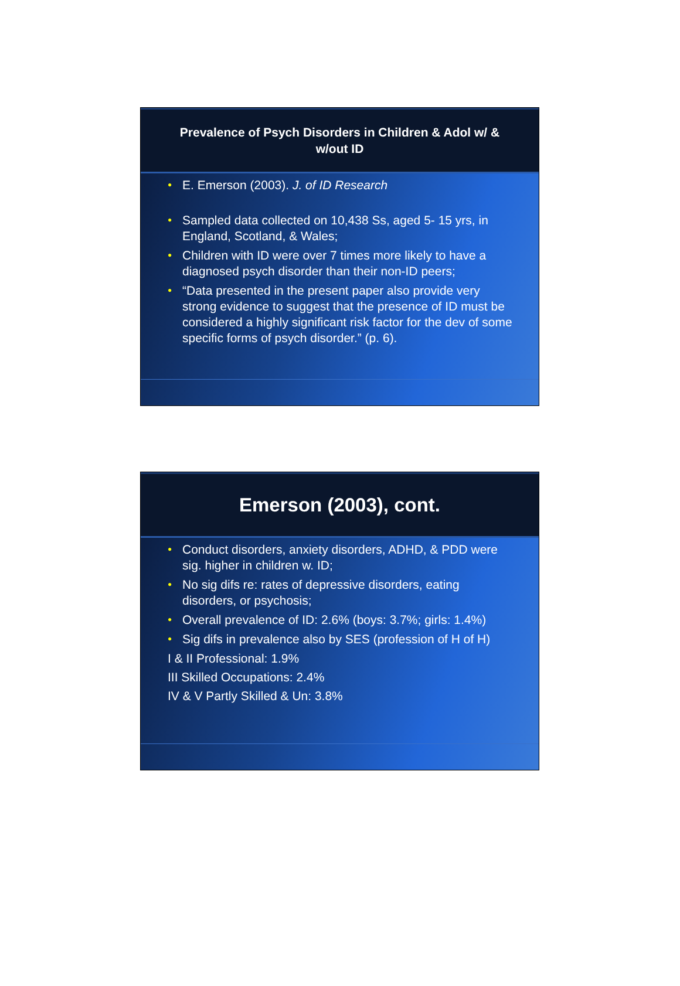Prevalence of Psych Disorders in Children & Adol w/ & w/out ID
● E. Emerson (2003). J. of ID Research
● Sampled data collected on 10,438 Ss, aged 5- 15 yrs, in England, Scotland, & Wales;
● Children with ID were over 7 times more likely to have a diagnosed psych disorder than their non-ID peers;
● “Data presented in the present paper also provide very strong evidence to suggest that the presence of ID must be considered a highly significant risk factor for the dev of some specific forms of psych disorder.” (p. 6).
Emerson (2003), cont.
● Conduct disorders, anxiety disorders, ADHD, & PDD were sig. higher in children w. ID;
● No sig difs re: rates of depressive disorders, eating disorders, or psychosis;
● Overall prevalence of ID: 2.6% (boys: 3.7%; girls: 1.4%)
● Sig difs in prevalence also by SES (profession of H of H)
I & II Professional: 1.9%
III Skilled Occupations: 2.4%
IV & V Partly Skilled & Un: 3.8%